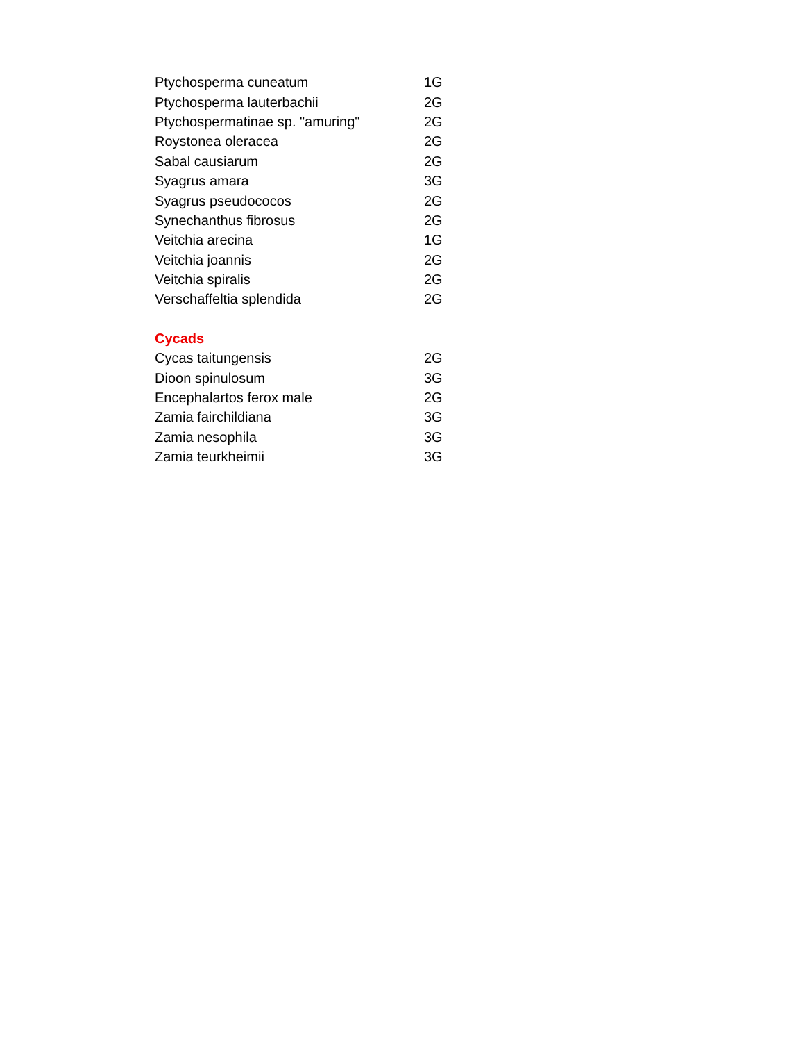| Ptychosperma cuneatum | 1G |
| Ptychosperma lauterbachii | 2G |
| Ptychospermatinae sp. "amuring" | 2G |
| Roystonea oleracea | 2G |
| Sabal causiarum | 2G |
| Syagrus amara | 3G |
| Syagrus pseudococos | 2G |
| Synechanthus fibrosus | 2G |
| Veitchia arecina | 1G |
| Veitchia joannis | 2G |
| Veitchia spiralis | 2G |
| Verschaffeltia splendida | 2G |
| Cycads | |
| Cycas taitungensis | 2G |
| Dioon spinulosum | 3G |
| Encephalartos ferox male | 2G |
| Zamia fairchildiana | 3G |
| Zamia nesophila | 3G |
| Zamia teurkheimii | 3G |